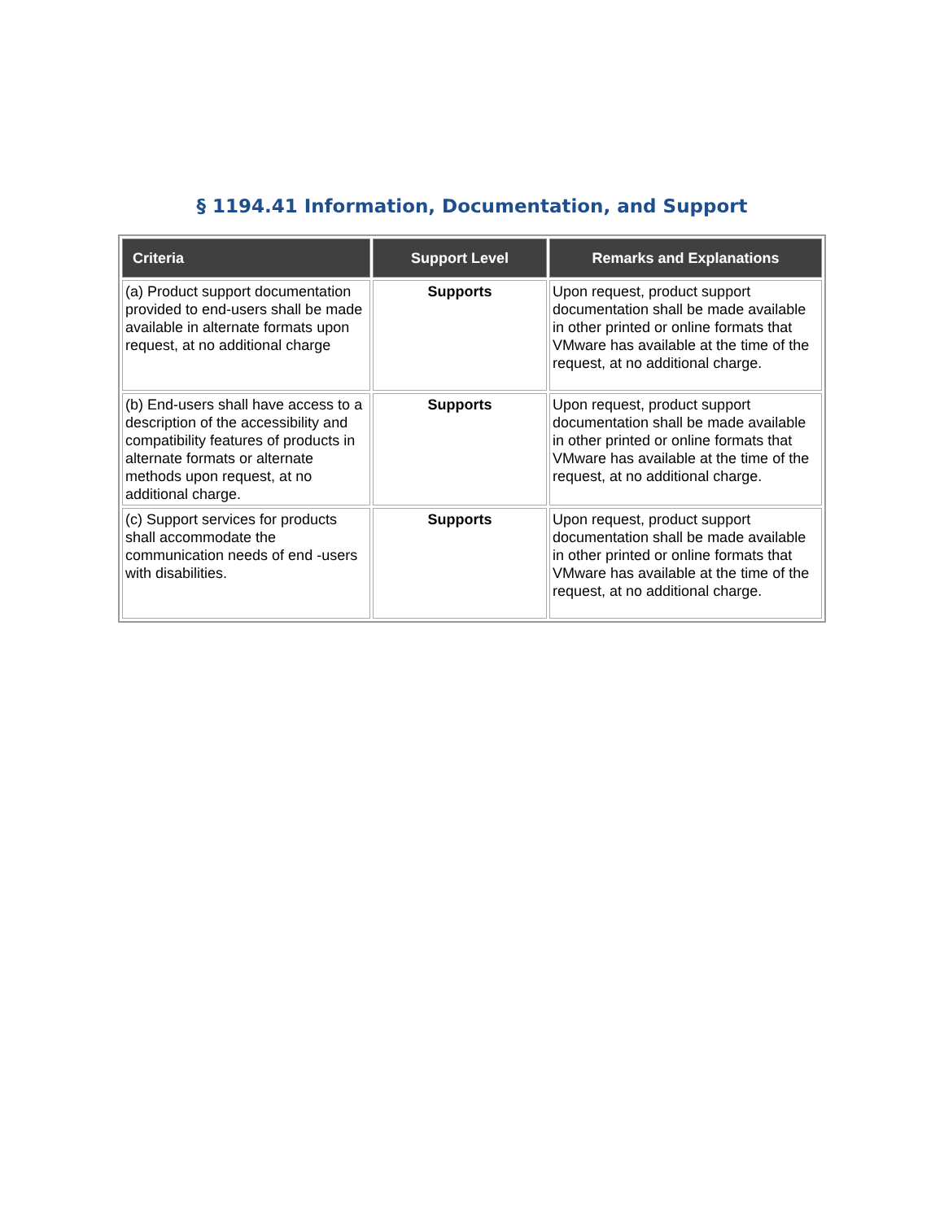§ 1194.41 Information, Documentation, and Support
| Criteria | Support Level | Remarks and Explanations |
| --- | --- | --- |
| (a) Product support documentation provided to end-users shall be made available in alternate formats upon request, at no additional charge | Supports | Upon request, product support documentation shall be made available in other printed or online formats that VMware has available at the time of the request, at no additional charge. |
| (b) End-users shall have access to a description of the accessibility and compatibility features of products in alternate formats or alternate methods upon request, at no additional charge. | Supports | Upon request, product support documentation shall be made available in other printed or online formats that VMware has available at the time of the request, at no additional charge. |
| (c) Support services for products shall accommodate the communication needs of end -users with disabilities. | Supports | Upon request, product support documentation shall be made available in other printed or online formats that VMware has available at the time of the request, at no additional charge. |